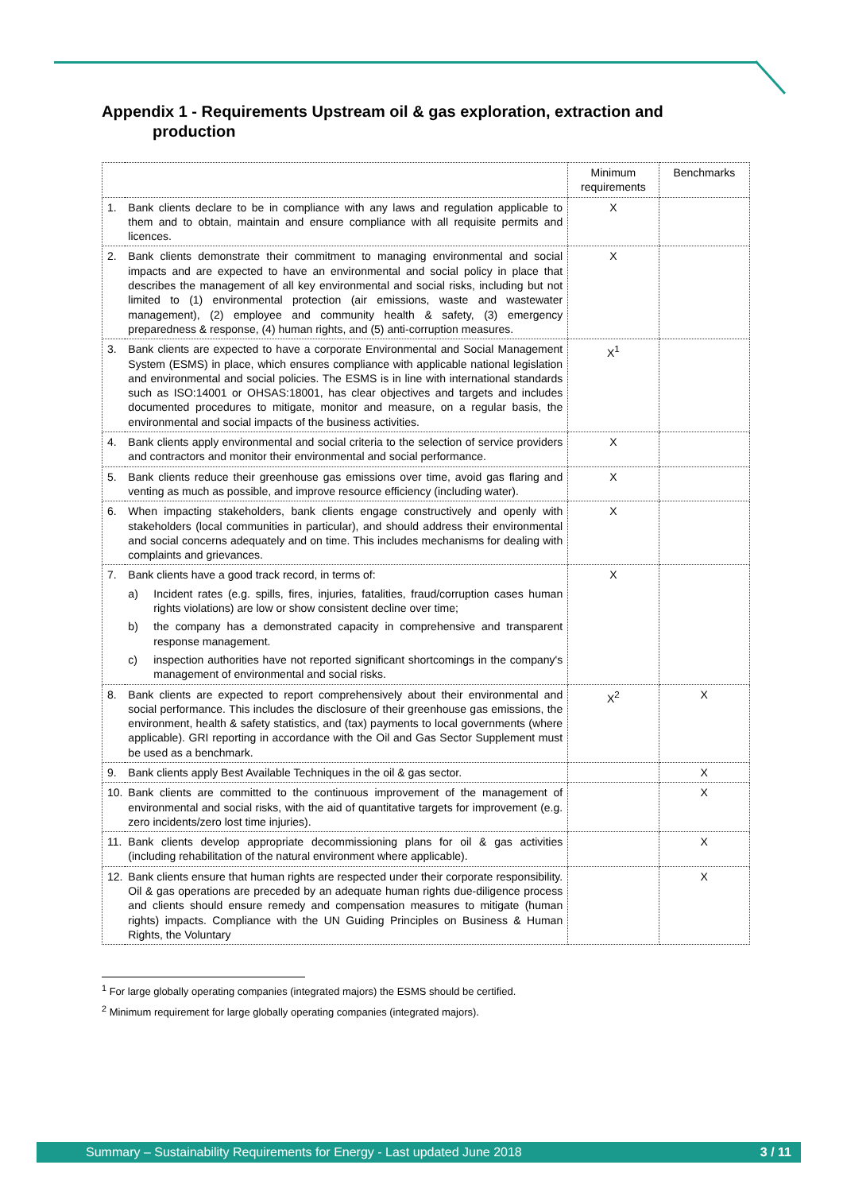Appendix 1 - Requirements Upstream oil & gas exploration, extraction and
production
| | | Minimum requirements | Benchmarks |
| --- | --- | --- | --- |
| 1. | Bank clients declare to be in compliance with any laws and regulation applicable to them and to obtain, maintain and ensure compliance with all requisite permits and licences. | X | |
| 2. | Bank clients demonstrate their commitment to managing environmental and social impacts and are expected to have an environmental and social policy in place that describes the management of all key environmental and social risks, including but not limited to (1) environmental protection (air emissions, waste and wastewater management), (2) employee and community health & safety, (3) emergency preparedness & response, (4) human rights, and (5) anti-corruption measures. | X | |
| 3. | Bank clients are expected to have a corporate Environmental and Social Management System (ESMS) in place, which ensures compliance with applicable national legislation and environmental and social policies. The ESMS is in line with international standards such as ISO:14001 or OHSAS:18001, has clear objectives and targets and includes documented procedures to mitigate, monitor and measure, on a regular basis, the environmental and social impacts of the business activities. | X<sup>1</sup> | |
| 4. | Bank clients apply environmental and social criteria to the selection of service providers and contractors and monitor their environmental and social performance. | X | |
| 5. | Bank clients reduce their greenhouse gas emissions over time, avoid gas flaring and venting as much as possible, and improve resource efficiency (including water). | X | |
| 6. | When impacting stakeholders, bank clients engage constructively and openly with stakeholders (local communities in particular), and should address their environmental and social concerns adequately and on time. This includes mechanisms for dealing with complaints and grievances. | X | |
| 7. | Bank clients have a good track record, in terms of: a) Incident rates (e.g. spills, fires, injuries, fatalities, fraud/corruption cases human rights violations) are low or show consistent decline over time; b) the company has a demonstrated capacity in comprehensive and transparent response management. c) inspection authorities have not reported significant shortcomings in the company's management of environmental and social risks. | X | |
| 8. | Bank clients are expected to report comprehensively about their environmental and social performance. This includes the disclosure of their greenhouse gas emissions, the environment, health & safety statistics, and (tax) payments to local governments (where applicable). GRI reporting in accordance with the Oil and Gas Sector Supplement must be used as a benchmark. | X<sup>2</sup> | X |
| 9. | Bank clients apply Best Available Techniques in the oil & gas sector. | | X |
| 10. | Bank clients are committed to the continuous improvement of the management of environmental and social risks, with the aid of quantitative targets for improvement (e.g. zero incidents/zero lost time injuries). | | X |
| 11. | Bank clients develop appropriate decommissioning plans for oil & gas activities (including rehabilitation of the natural environment where applicable). | | X |
| 12. | Bank clients ensure that human rights are respected under their corporate responsibility. Oil & gas operations are preceded by an adequate human rights due-diligence process and clients should ensure remedy and compensation measures to mitigate (human rights) impacts. Compliance with the UN Guiding Principles on Business & Human Rights, the Voluntary | | X |
<sup>1</sup> For large globally operating companies (integrated majors) the ESMS should be certified.
<sup>2</sup> Minimum requirement for large globally operating companies (integrated majors).
Summary – Sustainability Requirements for Energy - Last updated June 2018 3 / 11